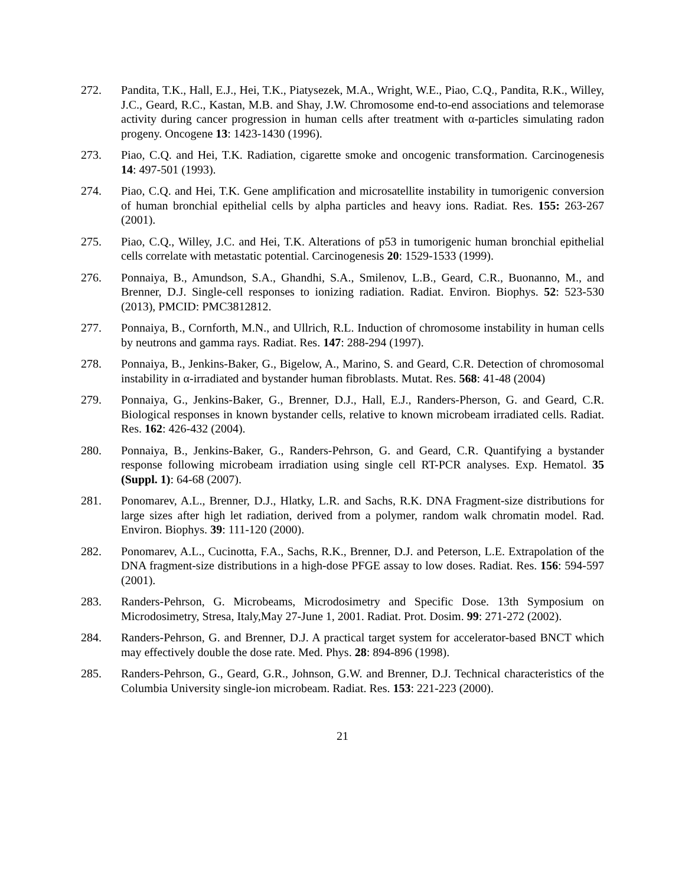272. Pandita, T.K., Hall, E.J., Hei, T.K., Piatysezek, M.A., Wright, W.E., Piao, C.Q., Pandita, R.K., Willey, J.C., Geard, R.C., Kastan, M.B. and Shay, J.W. Chromosome end-to-end associations and telemorase activity during cancer progression in human cells after treatment with α-particles simulating radon progeny. Oncogene 13: 1423-1430 (1996).
273. Piao, C.Q. and Hei, T.K. Radiation, cigarette smoke and oncogenic transformation. Carcinogenesis 14: 497-501 (1993).
274. Piao, C.Q. and Hei, T.K. Gene amplification and microsatellite instability in tumorigenic conversion of human bronchial epithelial cells by alpha particles and heavy ions. Radiat. Res. 155: 263-267 (2001).
275. Piao, C.Q., Willey, J.C. and Hei, T.K. Alterations of p53 in tumorigenic human bronchial epithelial cells correlate with metastatic potential. Carcinogenesis 20: 1529-1533 (1999).
276. Ponnaiya, B., Amundson, S.A., Ghandhi, S.A., Smilenov, L.B., Geard, C.R., Buonanno, M., and Brenner, D.J. Single-cell responses to ionizing radiation. Radiat. Environ. Biophys. 52: 523-530 (2013), PMCID: PMC3812812.
277. Ponnaiya, B., Cornforth, M.N., and Ullrich, R.L. Induction of chromosome instability in human cells by neutrons and gamma rays. Radiat. Res. 147: 288-294 (1997).
278. Ponnaiya, B., Jenkins-Baker, G., Bigelow, A., Marino, S. and Geard, C.R. Detection of chromosomal instability in α-irradiated and bystander human fibroblasts. Mutat. Res. 568: 41-48 (2004)
279. Ponnaiya, G., Jenkins-Baker, G., Brenner, D.J., Hall, E.J., Randers-Pherson, G. and Geard, C.R. Biological responses in known bystander cells, relative to known microbeam irradiated cells. Radiat. Res. 162: 426-432 (2004).
280. Ponnaiya, B., Jenkins-Baker, G., Randers-Pehrson, G. and Geard, C.R. Quantifying a bystander response following microbeam irradiation using single cell RT-PCR analyses. Exp. Hematol. 35 (Suppl. 1): 64-68 (2007).
281. Ponomarev, A.L., Brenner, D.J., Hlatky, L.R. and Sachs, R.K. DNA Fragment-size distributions for large sizes after high let radiation, derived from a polymer, random walk chromatin model. Rad. Environ. Biophys. 39: 111-120 (2000).
282. Ponomarev, A.L., Cucinotta, F.A., Sachs, R.K., Brenner, D.J. and Peterson, L.E. Extrapolation of the DNA fragment-size distributions in a high-dose PFGE assay to low doses. Radiat. Res. 156: 594-597 (2001).
283. Randers-Pehrson, G. Microbeams, Microdosimetry and Specific Dose. 13th Symposium on Microdosimetry, Stresa, Italy,May 27-June 1, 2001. Radiat. Prot. Dosim. 99: 271-272 (2002).
284. Randers-Pehrson, G. and Brenner, D.J. A practical target system for accelerator-based BNCT which may effectively double the dose rate. Med. Phys. 28: 894-896 (1998).
285. Randers-Pehrson, G., Geard, G.R., Johnson, G.W. and Brenner, D.J. Technical characteristics of the Columbia University single-ion microbeam. Radiat. Res. 153: 221-223 (2000).
21